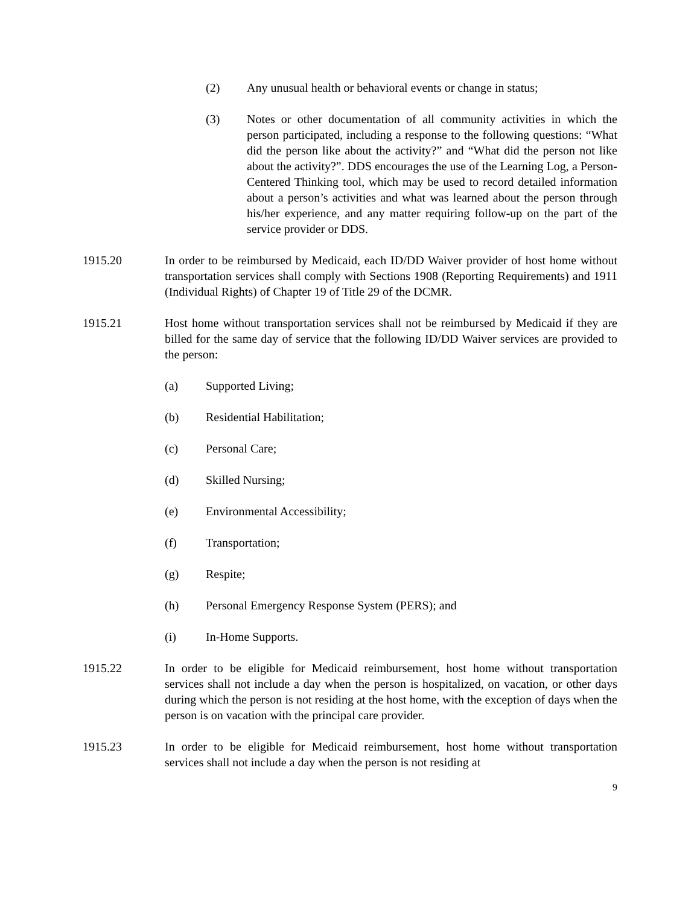(2) Any unusual health or behavioral events or change in status;
(3) Notes or other documentation of all community activities in which the person participated, including a response to the following questions: “What did the person like about the activity?” and “What did the person not like about the activity?”. DDS encourages the use of the Learning Log, a Person-Centered Thinking tool, which may be used to record detailed information about a person’s activities and what was learned about the person through his/her experience, and any matter requiring follow-up on the part of the service provider or DDS.
1915.20 In order to be reimbursed by Medicaid, each ID/DD Waiver provider of host home without transportation services shall comply with Sections 1908 (Reporting Requirements) and 1911 (Individual Rights) of Chapter 19 of Title 29 of the DCMR.
1915.21 Host home without transportation services shall not be reimbursed by Medicaid if they are billed for the same day of service that the following ID/DD Waiver services are provided to the person:
(a) Supported Living;
(b) Residential Habilitation;
(c) Personal Care;
(d) Skilled Nursing;
(e) Environmental Accessibility;
(f) Transportation;
(g) Respite;
(h) Personal Emergency Response System (PERS); and
(i) In-Home Supports.
1915.22 In order to be eligible for Medicaid reimbursement, host home without transportation services shall not include a day when the person is hospitalized, on vacation, or other days during which the person is not residing at the host home, with the exception of days when the person is on vacation with the principal care provider.
1915.23 In order to be eligible for Medicaid reimbursement, host home without transportation services shall not include a day when the person is not residing at
9